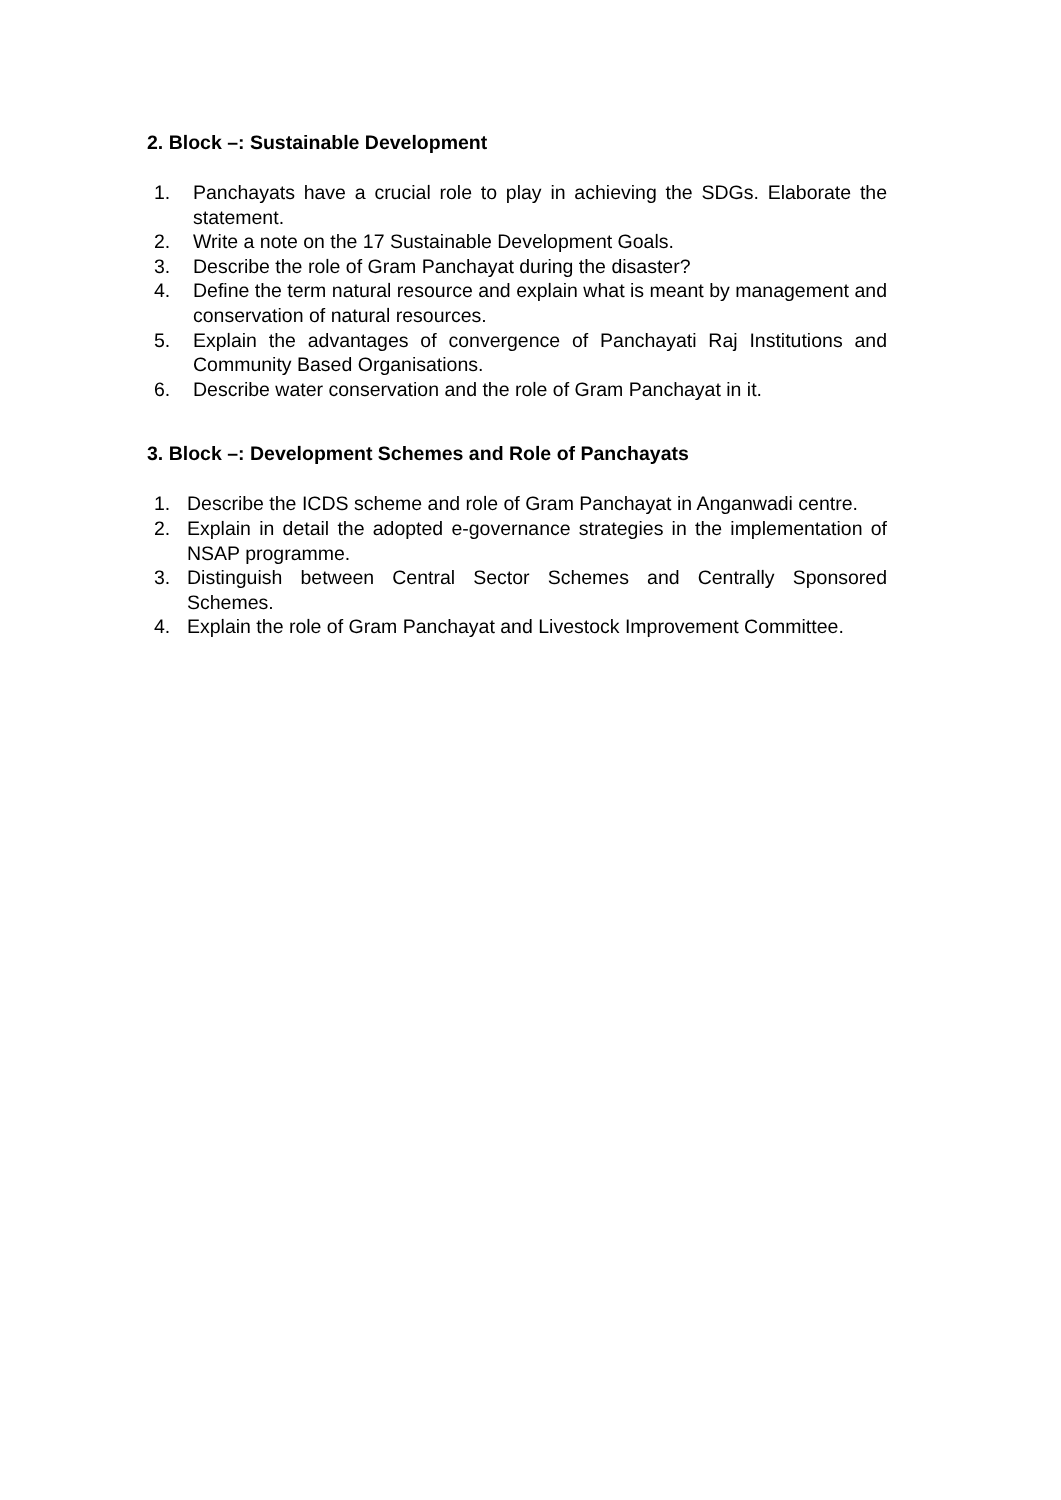2. Block –: Sustainable Development
1. Panchayats have a crucial role to play in achieving the SDGs. Elaborate the statement.
2. Write a note on the 17 Sustainable Development Goals.
3. Describe the role of Gram Panchayat during the disaster?
4. Define the term natural resource and explain what is meant by management and conservation of natural resources.
5. Explain the advantages of convergence of Panchayati Raj Institutions and Community Based Organisations.
6. Describe water conservation and the role of Gram Panchayat in it.
3. Block –: Development Schemes and Role of Panchayats
1. Describe the ICDS scheme and role of Gram Panchayat in Anganwadi centre.
2. Explain in detail the adopted e-governance strategies in the implementation of NSAP programme.
3. Distinguish between Central Sector Schemes and Centrally Sponsored Schemes.
4. Explain the role of Gram Panchayat and Livestock Improvement Committee.